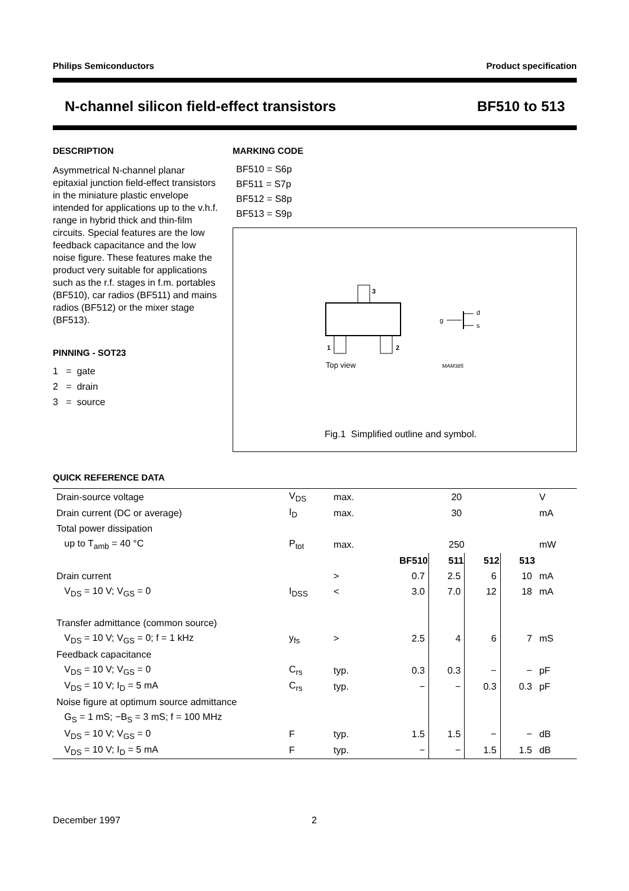Philips Semiconductors Product specification
N-channel silicon field-effect transistors BF510 to 513
DESCRIPTION
Asymmetrical N-channel planar epitaxial junction field-effect transistors in the miniature plastic envelope intended for applications up to the v.h.f. range in hybrid thick and thin-film circuits. Special features are the low feedback capacitance and the low noise figure. These features make the product very suitable for applications such as the r.f. stages in f.m. portables (BF510), car radios (BF511) and mains radios (BF512) or the mixer stage (BF513).
PINNING - SOT23
1 = gate
2 = drain
3 = source
MARKING CODE
BF510 = S6p
BF511 = S7p
BF512 = S8p
BF513 = S9p
3
1
2
Top view
MAM385
g
d
s
Fig.1 Simplified outline and symbol.
QUICK REFERENCE DATA
| Drain-source voltage | V<sub>DS</sub> | max. | 20 | | | | V |
| Drain current (DC or average) | I<sub>D</sub> | max. | 30 | | | | mA |
| Total power dissipation | | | | | | | |
| up to T<sub>amb</sub> = 40 °C | P<sub>tot</sub> | max. | 250 | | | | mW |
| | | | BF510 | 511 | 512 | 513 | |
| Drain current | | > | 0.7 | 2.5 | 6 | 10 | mA |
| V<sub>DS</sub> = 10 V; V<sub>GS</sub> = 0 | I<sub>DSS</sub> | < | 3.0 | 7.0 | 12 | 18 | mA |
| Transfer admittance (common source) | | | | | | | |
| V<sub>DS</sub> = 10 V; V<sub>GS</sub> = 0; f = 1 kHz | y<sub>fs</sub> | > | 2.5 | 4 | 6 | 7 | mS |
| Feedback capacitance | | | | | | | |
| V<sub>DS</sub> = 10 V; V<sub>GS</sub> = 0 | C<sub>rs</sub> | typ. | 0.3 | 0.3 | − | − | pF |
| V<sub>DS</sub> = 10 V; I<sub>D</sub> = 5 mA | C<sub>rs</sub> | typ. | − | − | 0.3 | 0.3 | pF |
| Noise figure at optimum source admittance | | | | | | | |
| G<sub>S</sub> = 1 mS; −B<sub>S</sub> = 3 mS; f = 100 MHz | | | | | | | |
| V<sub>DS</sub> = 10 V; V<sub>GS</sub> = 0 | F | typ. | 1.5 | 1.5 | − | − | dB |
| V<sub>DS</sub> = 10 V; I<sub>D</sub> = 5 mA | F | typ. | − | − | 1.5 | 1.5 | dB |
December 1997 2